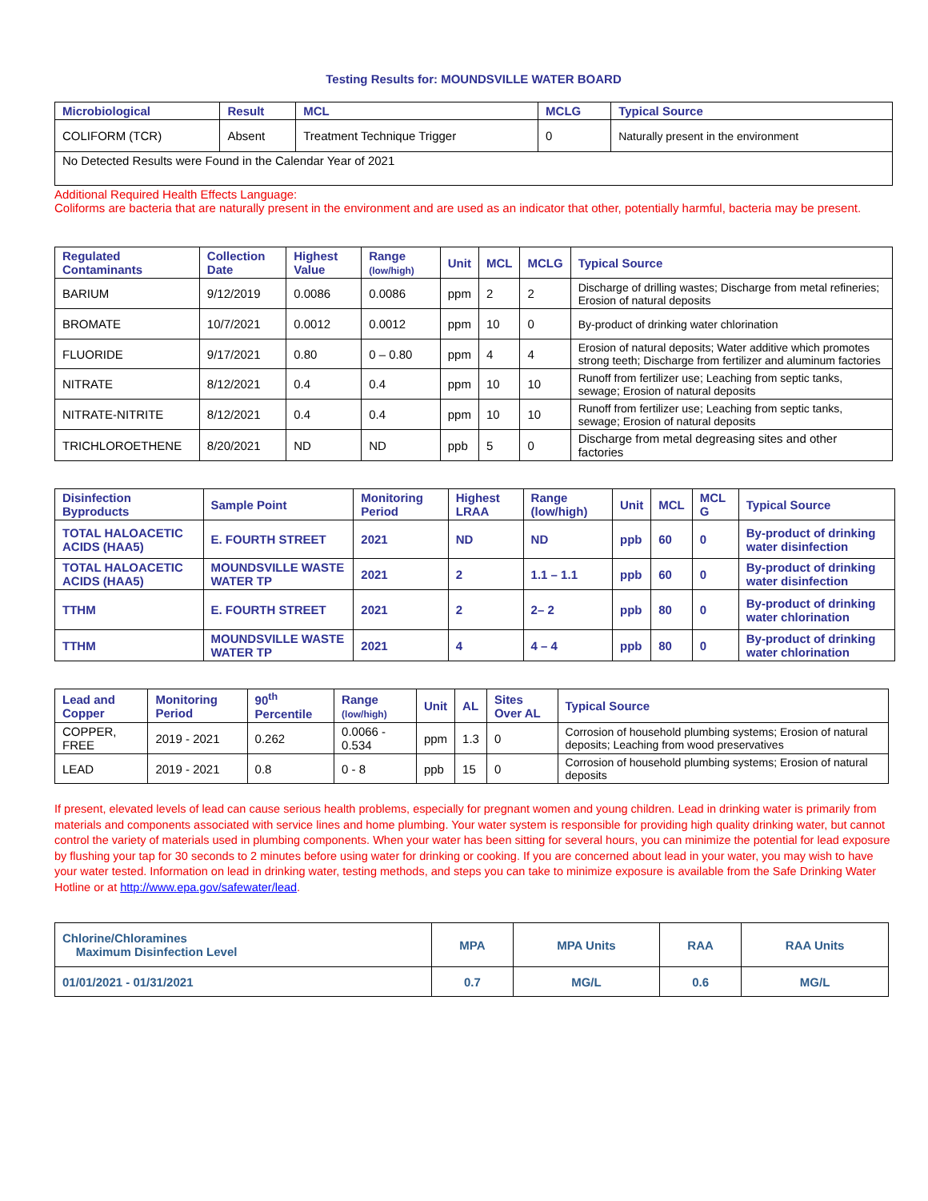Testing Results for: MOUNDSVILLE WATER BOARD
| Microbiological | Result | MCL | MCLG | Typical Source |
| --- | --- | --- | --- | --- |
| COLIFORM (TCR) | Absent | Treatment Technique Trigger | 0 | Naturally present in the environment |
| No Detected Results were Found in the Calendar Year of 2021 | | | | |
Additional Required Health Effects Language:
Coliforms are bacteria that are naturally present in the environment and are used as an indicator that other, potentially harmful, bacteria may be present.
| Regulated Contaminants | Collection Date | Highest Value | Range (low/high) | Unit | MCL | MCLG | Typical Source |
| --- | --- | --- | --- | --- | --- | --- | --- |
| BARIUM | 9/12/2019 | 0.0086 | 0.0086 | ppm | 2 | 2 | Discharge of drilling wastes; Discharge from metal refineries; Erosion of natural deposits |
| BROMATE | 10/7/2021 | 0.0012 | 0.0012 | ppm | 10 | 0 | By-product of drinking water chlorination |
| FLUORIDE | 9/17/2021 | 0.80 | 0 – 0.80 | ppm | 4 | 4 | Erosion of natural deposits; Water additive which promotes strong teeth; Discharge from fertilizer and aluminum factories |
| NITRATE | 8/12/2021 | 0.4 | 0.4 | ppm | 10 | 10 | Runoff from fertilizer use; Leaching from septic tanks, sewage; Erosion of natural deposits |
| NITRATE-NITRITE | 8/12/2021 | 0.4 | 0.4 | ppm | 10 | 10 | Runoff from fertilizer use; Leaching from septic tanks, sewage; Erosion of natural deposits |
| TRICHLOROETHENE | 8/20/2021 | ND | ND | ppb | 5 | 0 | Discharge from metal degreasing sites and other factories |
| Disinfection Byproducts | Sample Point | Monitoring Period | Highest LRAA | Range (low/high) | Unit | MCL | MCL G | Typical Source |
| --- | --- | --- | --- | --- | --- | --- | --- | --- |
| TOTAL HALOACETIC ACIDS (HAA5) | E. FOURTH STREET | 2021 | ND | ND | ppb | 60 | 0 | By-product of drinking water disinfection |
| TOTAL HALOACETIC ACIDS (HAA5) | MOUNDSVILLE WASTE WATER TP | 2021 | 2 | 1.1 – 1.1 | ppb | 60 | 0 | By-product of drinking water disinfection |
| TTHM | E. FOURTH STREET | 2021 | 2 | 2– 2 | ppb | 80 | 0 | By-product of drinking water chlorination |
| TTHM | MOUNDSVILLE WASTE WATER TP | 2021 | 4 | 4 – 4 | ppb | 80 | 0 | By-product of drinking water chlorination |
| Lead and Copper | Monitoring Period | 90<sup>th</sup> Percentile | Range (low/high) | Unit | AL | Sites Over AL | Typical Source |
| --- | --- | --- | --- | --- | --- | --- | --- |
| COPPER, FREE | 2019 - 2021 | 0.262 | 0.0066 - 0.534 | ppm | 1.3 | 0 | Corrosion of household plumbing systems; Erosion of natural deposits; Leaching from wood preservatives |
| LEAD | 2019 - 2021 | 0.8 | 0 - 8 | ppb | 15 | 0 | Corrosion of household plumbing systems; Erosion of natural deposits |
If present, elevated levels of lead can cause serious health problems, especially for pregnant women and young children. Lead in drinking water is primarily from materials and components associated with service lines and home plumbing. Your water system is responsible for providing high quality drinking water, but cannot control the variety of materials used in plumbing components. When your water has been sitting for several hours, you can minimize the potential for lead exposure by flushing your tap for 30 seconds to 2 minutes before using water for drinking or cooking. If you are concerned about lead in your water, you may wish to have your water tested. Information on lead in drinking water, testing methods, and steps you can take to minimize exposure is available from the Safe Drinking Water Hotline or at http://www.epa.gov/safewater/lead.
| Chlorine/Chloramines Maximum Disinfection Level | MPA | MPA Units | RAA | RAA Units |
| --- | --- | --- | --- | --- |
| 01/01/2021 - 01/31/2021 | 0.7 | MG/L | 0.6 | MG/L |